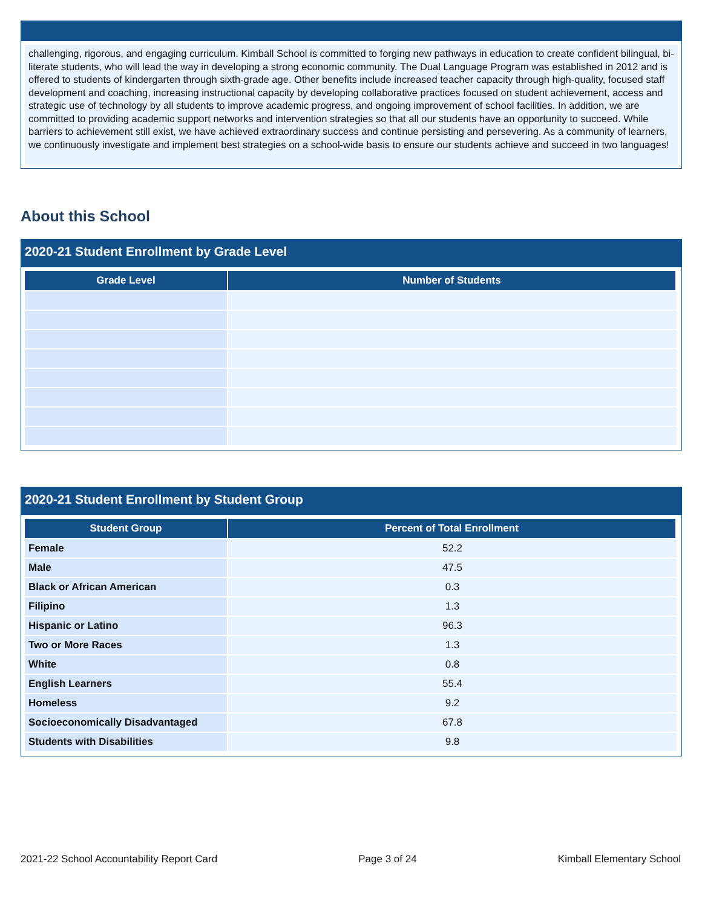challenging, rigorous, and engaging curriculum. Kimball School is committed to forging new pathways in education to create confident bilingual, bi-literate students, who will lead the way in developing a strong economic community. The Dual Language Program was established in 2012 and is offered to students of kindergarten through sixth-grade age. Other benefits include increased teacher capacity through high-quality, focused staff development and coaching, increasing instructional capacity by developing collaborative practices focused on student achievement, access and strategic use of technology by all students to improve academic progress, and ongoing improvement of school facilities. In addition, we are committed to providing academic support networks and intervention strategies so that all our students have an opportunity to succeed. While barriers to achievement still exist, we have achieved extraordinary success and continue persisting and persevering. As a community of learners, we continuously investigate and implement best strategies on a school-wide basis to ensure our students achieve and succeed in two languages!
About this School
2020-21 Student Enrollment by Grade Level
| Grade Level | Number of Students |
| --- | --- |
2020-21 Student Enrollment by Student Group
| Student Group | Percent of Total Enrollment |
| --- | --- |
| Female | 52.2 |
| Male | 47.5 |
| Black or African American | 0.3 |
| Filipino | 1.3 |
| Hispanic or Latino | 96.3 |
| Two or More Races | 1.3 |
| White | 0.8 |
| English Learners | 55.4 |
| Homeless | 9.2 |
| Socioeconomically Disadvantaged | 67.8 |
| Students with Disabilities | 9.8 |
2021-22 School Accountability Report Card Page 3 of 24 Kimball Elementary School